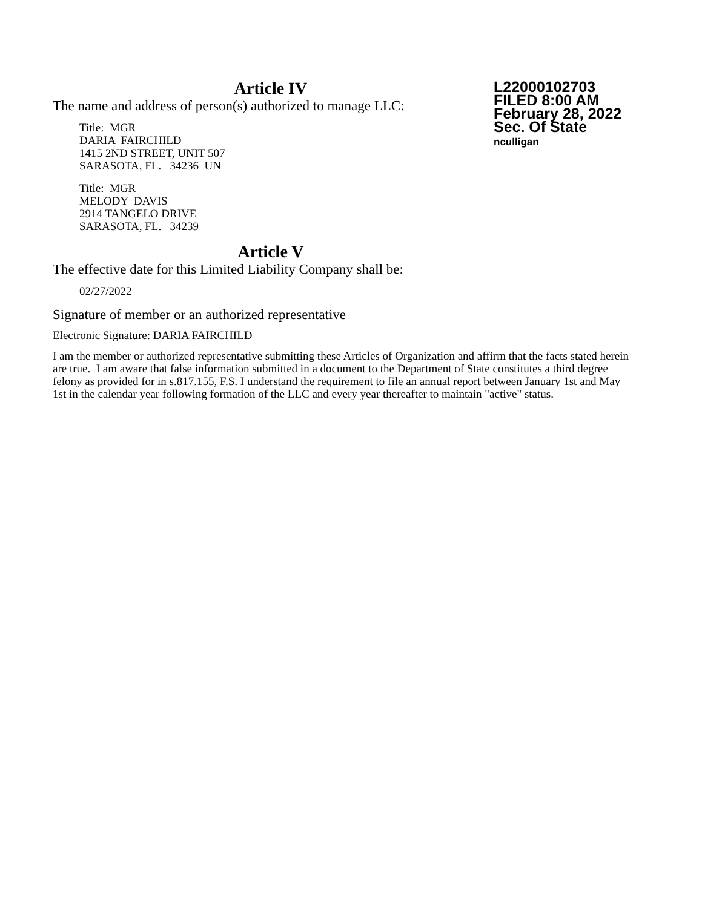Article IV
The name and address of person(s) authorized to manage LLC:
Title: MGR
DARIA FAIRCHILD
1415 2ND STREET, UNIT 507
SARASOTA, FL. 34236 UN
Title: MGR
MELODY DAVIS
2914 TANGELO DRIVE
SARASOTA, FL. 34239
Article V
The effective date for this Limited Liability Company shall be:
02/27/2022
Signature of member or an authorized representative
Electronic Signature: DARIA FAIRCHILD
I am the member or authorized representative submitting these Articles of Organization and affirm that the facts stated herein are true. I am aware that false information submitted in a document to the Department of State constitutes a third degree felony as provided for in s.817.155, F.S. I understand the requirement to file an annual report between January 1st and May 1st in the calendar year following formation of the LLC and every year thereafter to maintain "active" status.
L22000102703
FILED 8:00 AM
February 28, 2022
Sec. Of State
nculligan